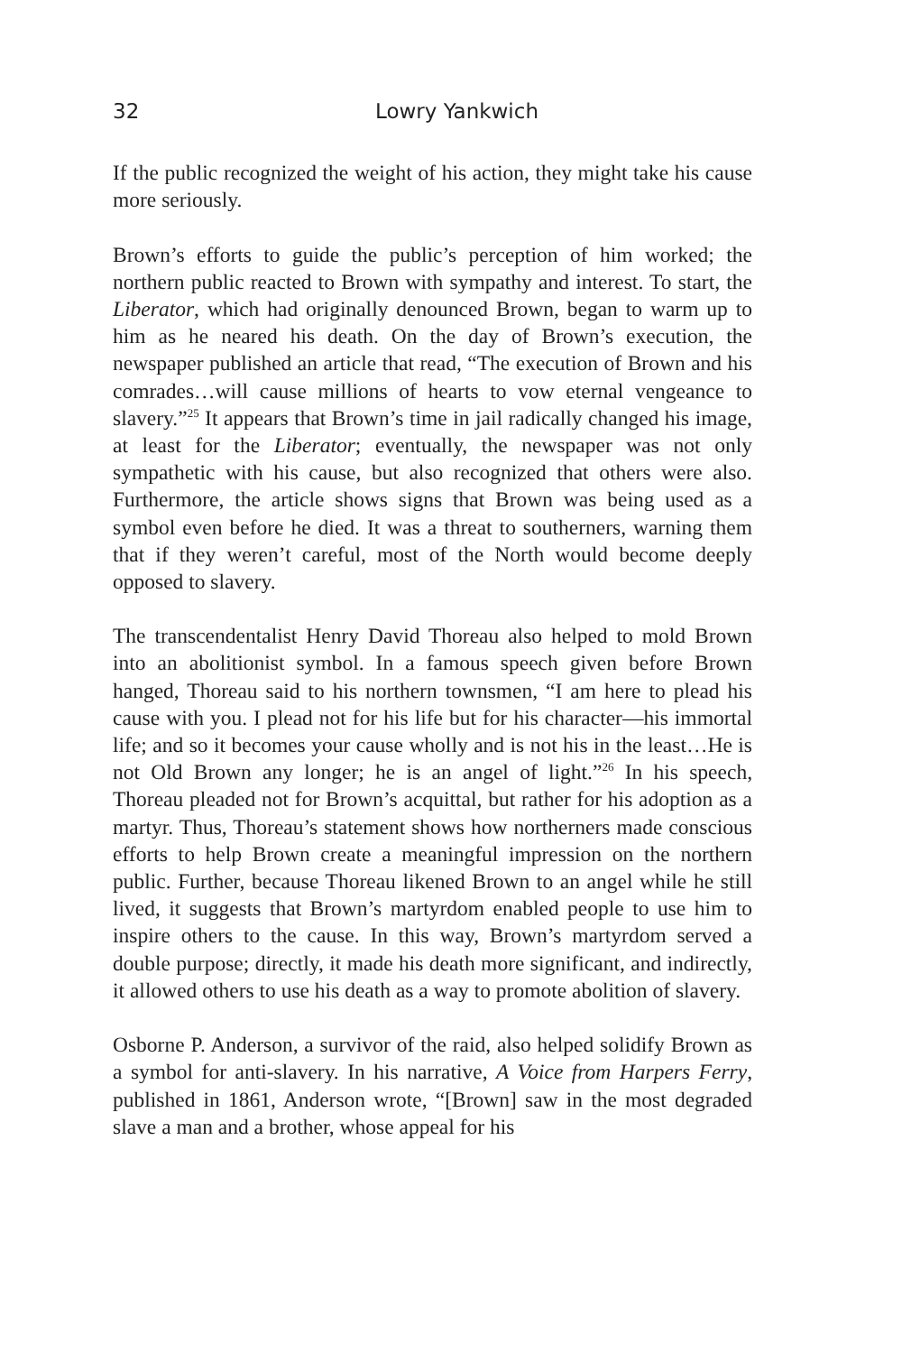32 Lowry Yankwich
If the public recognized the weight of his action, they might take his cause more seriously.
Brown’s efforts to guide the public’s perception of him worked; the northern public reacted to Brown with sympathy and interest. To start, the Liberator, which had originally denounced Brown, began to warm up to him as he neared his death. On the day of Brown’s execution, the newspaper published an article that read, “The execution of Brown and his comrades…will cause millions of hearts to vow eternal vengeance to slavery.”<sup>25</sup> It appears that Brown’s time in jail radically changed his image, at least for the Liberator; eventually, the newspaper was not only sympathetic with his cause, but also recognized that others were also. Furthermore, the article shows signs that Brown was being used as a symbol even before he died. It was a threat to southerners, warning them that if they weren’t careful, most of the North would become deeply opposed to slavery.
The transcendentalist Henry David Thoreau also helped to mold Brown into an abolitionist symbol. In a famous speech given before Brown hanged, Thoreau said to his northern townsmen, “I am here to plead his cause with you. I plead not for his life but for his character—his immortal life; and so it becomes your cause wholly and is not his in the least…He is not Old Brown any longer; he is an angel of light.”<sup>26</sup> In his speech, Thoreau pleaded not for Brown’s acquittal, but rather for his adoption as a martyr. Thus, Thoreau’s statement shows how northerners made conscious efforts to help Brown create a meaningful impression on the northern public. Further, because Thoreau likened Brown to an angel while he still lived, it suggests that Brown’s martyrdom enabled people to use him to inspire others to the cause. In this way, Brown’s martyrdom served a double purpose; directly, it made his death more significant, and indirectly, it allowed others to use his death as a way to promote abolition of slavery.
Osborne P. Anderson, a survivor of the raid, also helped solidify Brown as a symbol for anti-slavery. In his narrative, A Voice from Harpers Ferry, published in 1861, Anderson wrote, “[Brown] saw in the most degraded slave a man and a brother, whose appeal for his